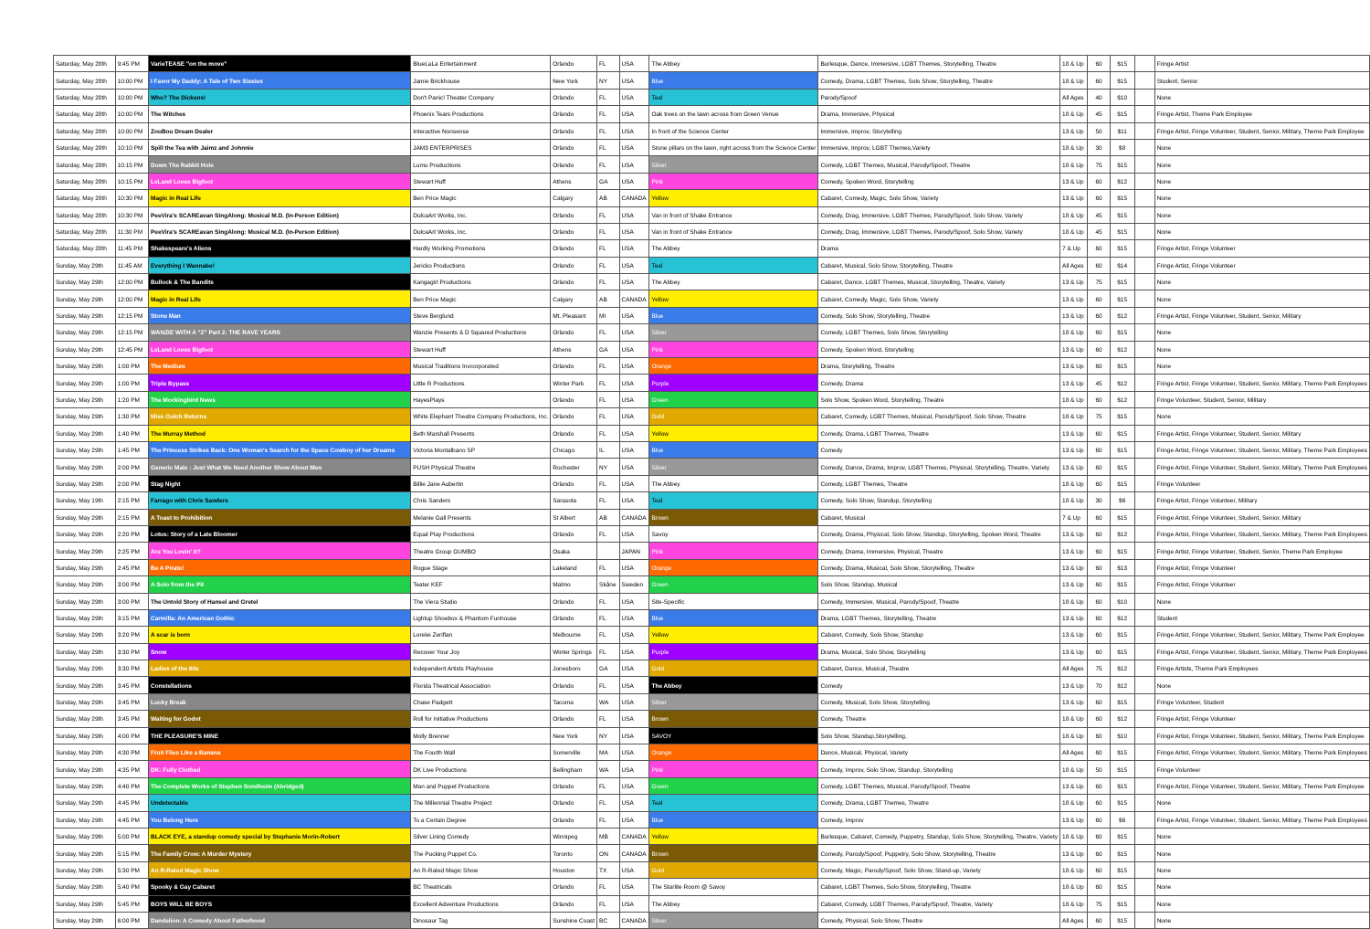| Saturday, May 28th | 9:45 PM | VarieTEASE "on the move" | BlueLaLa Entertainment | Orlando | FL | USA | The Abbey | Burlesque, Dance, Immersive, LGBT Themes, Storytelling, Theatre | 18 & Up | 60 | $15 | | Fringe Artist |
| Saturday, May 28th | 10:00 PM | I Favor My Daddy: A Tale of Two Sissies | Jamie Brickhouse | New York | NY | USA | Blue | Comedy, Drama, LGBT Themes, Solo Show, Storytelling, Theatre | 18 & Up | 60 | $15 | | Student, Senior |
| Saturday, May 28th | 10:00 PM | Who? The Dickens! | Don't Panic! Theater Company | Orlando | FL | USA | Teal | Parody/Spoof | All Ages | 40 | $10 | | None |
| Saturday, May 28th | 10:00 PM | The Witches | Phoenix Tears Productions | Orlando | FL | USA | Oak trees on the lawn across from Green Venue | Drama, Immersive, Physical | 18 & Up | 45 | $15 | | Fringe Artist, Theme Park Employee |
| Saturday, May 28th | 10:00 PM | ZouBou Dream Dealer | Interactive Nonsense | Orlando | FL | USA | In front of the Science Center | Immersive, Improv, Storytelling | 13 & Up | 50 | $11 | | Fringe Artist, Fringe Volunteer, Student, Senior, Military, Theme Park Employee |
| Saturday, May 28th | 10:10 PM | Spill the Tea with Jaimz and Johnnie | JAM3 ENTERPRISES | Orlando | FL | USA | Stone pillars on the lawn, right across from the Science Center | Immersive, Improv, LGBT Themes,Variety | 18 & Up | 30 | $8 | | None |
| Saturday, May 28th | 10:15 PM | Down The Rabbit Hole | Lumu Productions | Orlando | FL | USA | Silver | Comedy, LGBT Themes, Musical, Parody/Spoof, Theatre | 18 & Up | 75 | $15 | | None |
| Saturday, May 28th | 10:15 PM | LeLand Loves Bigfoot | Stewart Huff | Athens | GA | USA | Pink | Comedy, Spoken Word, Storytelling | 13 & Up | 60 | $12 | | None |
| Saturday, May 28th | 10:30 PM | Magic in Real Life | Ben Price Magic | Calgary | AB | CANADA | Yellow | Cabaret, Comedy, Magic, Solo Show, Variety | 13 & Up | 60 | $15 | | None |
| Saturday, May 28th | 10:30 PM | PeeVira's SCAREavan SingAlong: Musical M.D. (In-Person Edition) | DulcaArt Works, Inc. | Orlando | FL | USA | Van in front of Shake Entrance | Comedy, Drag, Immersive, LGBT Themes, Parody/Spoof, Solo Show, Variety | 18 & Up | 45 | $15 | | None |
| Saturday, May 28th | 11:30 PM | PeeVira's SCAREavan SingAlong: Musical M.D. (In-Person Edition) | DulcaArt Works, Inc. | Orlando | FL | USA | Van in front of Shake Entrance | Comedy, Drag, Immersive, LGBT Themes, Parody/Spoof, Solo Show, Variety | 18 & Up | 45 | $15 | | None |
| Saturday, May 28th | 11:45 PM | Shakespeare's Aliens | Hardly Working Promotions | Orlando | FL | USA | The Abbey | Drama | 7 & Up | 60 | $15 | | Fringe Artist, Fringe Volunteer |
| Sunday, May 29th | 11:45 AM | Everything I Wannabe! | Jericko Productions | Orlando | FL | USA | Teal | Cabaret, Musical, Solo Show, Storytelling, Theatre | All Ages | 60 | $14 | | Fringe Artist, Fringe Volunteer |
| Sunday, May 29th | 12:00 PM | Bullock & The Bandits | Kangagirl Productions | Orlando | FL | USA | The Abbey | Cabaret, Dance, LGBT Themes, Musical, Storytelling, Theatre, Variety | 13 & Up | 75 | $15 | | None |
| Sunday, May 29th | 12:00 PM | Magic in Real Life | Ben Price Magic | Calgary | AB | CANADA | Yellow | Cabaret, Comedy, Magic, Solo Show, Variety | 13 & Up | 60 | $15 | | None |
| Sunday, May 29th | 12:15 PM | Stone Man | Steve Berglund | Mt. Pleasant | MI | USA | Blue | Comedy, Solo Show, Storytelling, Theatre | 13 & Up | 60 | $12 | | Fringe Artist, Fringe Volunteer, Student, Senior, Military |
| Sunday, May 29th | 12:15 PM | WANZIE WITH A "Z" Part 2: THE RAVE YEARS | Wanzie Presents & D Squared Productions | Orlando | FL | USA | Silver | Comedy, LGBT Themes, Solo Show, Storytelling | 18 & Up | 60 | $15 | | None |
| Sunday, May 29th | 12:45 PM | LeLand Loves Bigfoot | Stewart Huff | Athens | GA | USA | Pink | Comedy, Spoken Word, Storytelling | 13 & Up | 60 | $12 | | None |
| Sunday, May 29th | 1:00 PM | The Medium | Musical Traditions Invcorporated | Orlando | FL | USA | Orange | Drama, Storytelling, Theatre | 13 & Up | 60 | $15 | | None |
| Sunday, May 29th | 1:00 PM | Triple Bypass | Little R Productions | Winter Park | FL | USA | Purple | Comedy, Drama | 13 & Up | 45 | $12 | | Fringe Artist, Fringe Volunteer, Student, Senior, Military, Theme Park Employees |
| Sunday, May 29th | 1:20 PM | The Mockingbird News | HayesPlays | Orlando | FL | USA | Green | Solo Show, Spoken Word, Storytelling, Theatre | 18 & Up | 60 | $12 | | Fringe Volunteer, Student, Senior, Military |
| Sunday, May 29th | 1:30 PM | Miss Gulch Returns | White Elephant Theatre Company Productions, Inc. | Orlando | FL | USA | Gold | Cabaret, Comedy, LGBT Themes, Musical, Parody/Spoof, Solo Show, Theatre | 18 & Up | 75 | $15 | | None |
| Sunday, May 29th | 1:40 PM | The Murray Method | Beth Marshall Presents | Orlando | FL | USA | Yellow | Comedy, Drama, LGBT Themes, Theatre | 13 & Up | 60 | $15 | | Fringe Artist, Fringe Volunteer, Student, Senior, Military |
| Sunday, May 29th | 1:45 PM | The Princess Strikes Back: One Woman's Search for the Space Cowboy of her Dreams | Victoria Montalbano SP | Chicago | IL | USA | Blue | Comedy | 13 & Up | 60 | $15 | | Fringe Artist, Fringe Volunteer, Student, Senior, Military, Theme Park Employees |
| Sunday, May 29th | 2:00 PM | Generic Male : Just What We Need Another Show About Men | PUSH Physical Theatre | Rochester | NY | USA | Silver | Comedy, Dance, Drama, Improv, LGBT Themes, Physical, Storytelling, Theatre, Variety | 13 & Up | 60 | $15 | | Fringe Artist, Fringe Volunteer, Student, Senior, Military, Theme Park Employees |
| Sunday, May 29th | 2:00 PM | Stag Night | Billie Jane Aubertin | Orlando | FL | USA | The Abbey | Comedy, LGBT Themes, Theatre | 18 & Up | 60 | $15 | | Fringe Volunteer |
| Sunday, May 19th | 2:15 PM | Farrago with Chris Sanders | Chris Sanders | Sarasota | FL | USA | Teal | Comedy, Solo Show, Standup, Storytelling | 18 & Up | 30 | $6 | | Fringe Artist, Fringe Volunteer, Military |
| Sunday, May 29th | 2:15 PM | A Toast to Prohibition | Melanie Gall Presents | St Albert | AB | CANADA | Brown | Cabaret, Musical | 7 & Up | 60 | $15 | | Fringe Artist, Fringe Volunteer, Student, Senior, Military |
| Sunday, May 29th | 2:20 PM | Lotus: Story of a Late Bloomer | Equal Play Productions | Orlando | FL | USA | Savoy | Comedy, Drama, Physical, Solo Show, Standup, Storytelling, Spoken Word, Theatre | 13 & Up | 60 | $12 | | Fringe Artist, Fringe Volunteer, Student, Senior, Military, Theme Park Employees |
| Sunday, May 29th | 2:25 PM | Are You Lovin' It? | Theatre Group GUMBO | Osaka | | JAPAN | Pink | Comedy, Drama, Immersive, Physical, Theatre | 13 & Up | 60 | $15 | | Fringe Artist, Fringe Volunteer, Student, Senior, Theme Park Employee |
| Sunday, May 29th | 2:45 PM | Be A Pirate! | Rogue Stage | Lakeland | FL | USA | Orange | Comedy, Drama, Musical, Solo Show, Storytelling, Theatre | 13 & Up | 60 | $13 | | Fringe Artist, Fringe Volunteer |
| Sunday, May 29th | 3:00 PM | A Solo from the Pit | Teater KEF | Malmo | Skåne | Sweden | Green | Solo Show, Standup, Musical | 13 & Up | 60 | $15 | | Fringe Artist, Fringe Volunteer |
| Sunday, May 29th | 3:00 PM | The Untold Story of Hansel and Gretel | The Viera Studio | Orlando | FL | USA | Site-Specific | Comedy, Immersive, Musical, Parody/Spoof, Theatre | 18 & Up | 60 | $10 | | None |
| Sunday, May 29th | 3:15 PM | Carmilla: An American Gothic | Lightup Shoebox & Phantom Funhouse | Orlando | FL | USA | Blue | Drama, LGBT Themes, Storytelling, Theatre | 13 & Up | 60 | $12 | | Student |
| Sunday, May 29th | 3:20 PM | A scar is born | Lorelei Zeriflan | Melbourne | FL | USA | Yellow | Cabaret, Comedy, Solo Show, Standup | 13 & Up | 60 | $15 | | Fringe Artist, Fringe Volunteer, Student, Senior, Military, Theme Park Employee |
| Sunday, May 29th | 3:30 PM | Snow | Recover Your Joy | Winter Springs | FL | USA | Purple | Drama, Musical, Solo Show, Storytelling | 13 & Up | 60 | $15 | | Fringe Artist, Fringe Volunteer, Student, Senior, Military, Theme Park Employees |
| Sunday, May 29th | 3:30 PM | Ladies of the 80s | Independent Artists Playhouse | Jonesboro | GA | USA | Gold | Cabaret, Dance, Musical, Theatre | All Ages | 75 | $12 | | Fringe Artists, Theme Park Employees |
| Sunday, May 29th | 3:45 PM | Constellations | Florida Theatrical Association | Orlando | FL | USA | The Abbey | Comedy | 13 & Up | 70 | $12 | | None |
| Sunday, May 29th | 3:45 PM | Lucky Break | Chase Padgett | Tacoma | WA | USA | Silver | Comedy, Musical, Solo Show, Storytelling | 13 & Up | 60 | $15 | | Fringe Volunteer, Student |
| Sunday, May 29th | 3:45 PM | Waiting for Godot | Roll for Initiative Productions | Orlando | FL | USA | Brown | Comedy, Theatre | 18 & Up | 60 | $12 | | Fringe Artist, Fringe Volunteer |
| Sunday, May 29th | 4:00 PM | THE PLEASURE'S MINE | Molly Brenner | New York | NY | USA | SAVOY | Solo Show, Standup,Storytelling, | 18 & Up | 60 | $10 | | Fringe Artist, Fringe Volunteer, Student, Senior, Military, Theme Park Employee |
| Sunday, May 29th | 4:30 PM | Fruit Flies Like a Banana | The Fourth Wall | Somerville | MA | USA | Orange | Dance, Musical, Physical, Variety | All Ages | 60 | $15 | | Fringe Artist, Fringe Volunteer, Student, Senior, Military, Theme Park Employees |
| Sunday, May 29th | 4:35 PM | DK: Fully Clothed | DK Live Productions | Bellingham | WA | USA | Pink | Comedy, Improv, Solo Show, Standup, Storytelling | 18 & Up | 50 | $15 | | Fringe Volunteer |
| Sunday, May 29th | 4:40 PM | The Complete Works of Stephen Sondheim (Abridged) | Man and Puppet Productions | Orlando | FL | USA | Green | Comedy, LGBT Themes, Musical, Parody/Spoof, Theatre | 13 & Up | 60 | $15 | | Fringe Artist, Fringe Volunteer, Student, Senior, Military, Theme Park Employee |
| Sunday, May 29th | 4:45 PM | Undetectable | The Millennial Theatre Project | Orlando | FL | USA | Teal | Comedy, Drama, LGBT Themes, Theatre | 18 & Up | 60 | $15 | | None |
| Sunday, May 29th | 4:45 PM | You Belong Here | To a Certain Degree | Orlando | FL | USA | Blue | Comedy, Improv | 13 & Up | 60 | $6 | | Fringe Artist, Fringe Volunteer, Student, Senior, Military, Theme Park Employees |
| Sunday, May 29th | 5:00 PM | BLACK EYE, a standup comedy special by Stephanie Morin-Robert | Silver Lining Comedy | Winnipeg | MB | CANADA | Yellow | Burlesque, Cabaret, Comedy, Puppetry, Standup, Solo Show, Storytelling, Theatre, Variety | 18 & Up | 60 | $15 | | None |
| Sunday, May 29th | 5:15 PM | The Family Crow: A Murder Mystery | The Pucking Puppet Co. | Toronto | ON | CANADA | Brown | Comedy, Parody/Spoof, Puppetry, Solo Show, Storytelling, Theatre | 13 & Up | 60 | $15 | | None |
| Sunday, May 29th | 5:30 PM | An R-Rated Magic Show | An R-Rated Magic Show | Houston | TX | USA | Gold | Comedy, Magic, Parody/Spoof, Solo Show, Stand-up, Variety | 18 & Up | 60 | $15 | | None |
| Sunday, May 29th | 5:40 PM | Spooky & Gay Cabaret | BC Theatricals | Orlando | FL | USA | The Starlite Room @ Savoy | Cabaret, LGBT Themes, Solo Show, Storytelling, Theatre | 18 & Up | 60 | $15 | | None |
| Sunday, May 29th | 5:45 PM | BOYS WILL BE BOYS | Excellent Adventure Productions | Orlando | FL | USA | The Abbey | Cabaret, Comedy, LGBT Themes, Parody/Spoof, Theatre, Variety | 18 & Up | 75 | $15 | | None |
| Sunday, May 29th | 6:00 PM | Dandelion: A Comedy About Fatherhood | Dinosaur Tag | Sunshine Coast | BC | CANADA | Silver | Comedy, Physical, Solo Show, Theatre | All Ages | 60 | $15 | | None |